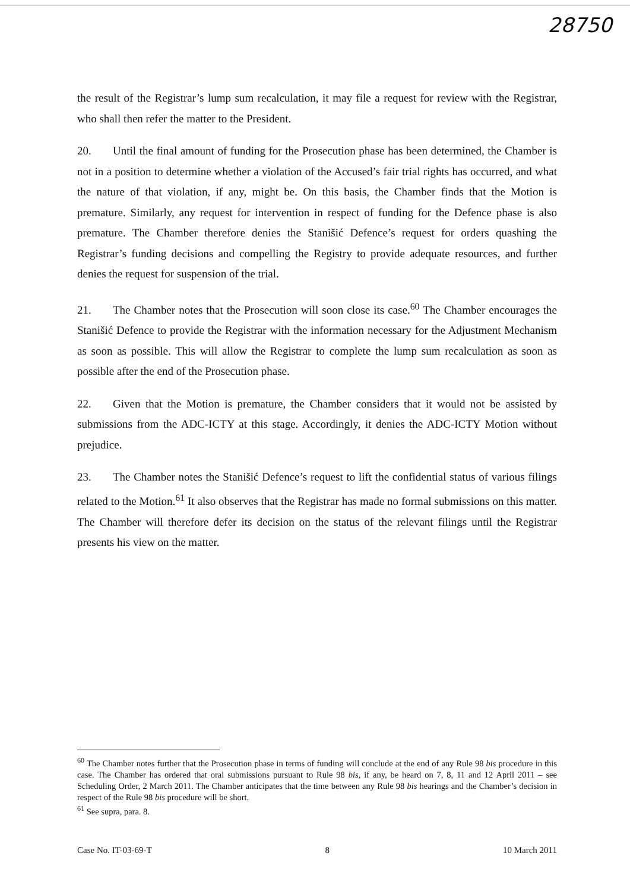28750
the result of the Registrar’s lump sum recalculation, it may file a request for review with the Registrar, who shall then refer the matter to the President.
20. Until the final amount of funding for the Prosecution phase has been determined, the Chamber is not in a position to determine whether a violation of the Accused’s fair trial rights has occurred, and what the nature of that violation, if any, might be. On this basis, the Chamber finds that the Motion is premature. Similarly, any request for intervention in respect of funding for the Defence phase is also premature. The Chamber therefore denies the Stanišić Defence’s request for orders quashing the Registrar’s funding decisions and compelling the Registry to provide adequate resources, and further denies the request for suspension of the trial.
21. The Chamber notes that the Prosecution will soon close its case.<sup>60</sup> The Chamber encourages the Stanišić Defence to provide the Registrar with the information necessary for the Adjustment Mechanism as soon as possible. This will allow the Registrar to complete the lump sum recalculation as soon as possible after the end of the Prosecution phase.
22. Given that the Motion is premature, the Chamber considers that it would not be assisted by submissions from the ADC-ICTY at this stage. Accordingly, it denies the ADC-ICTY Motion without prejudice.
23. The Chamber notes the Stanišić Defence’s request to lift the confidential status of various filings related to the Motion.<sup>61</sup> It also observes that the Registrar has made no formal submissions on this matter. The Chamber will therefore defer its decision on the status of the relevant filings until the Registrar presents his view on the matter.
<sup>60</sup> The Chamber notes further that the Prosecution phase in terms of funding will conclude at the end of any Rule 98 bis procedure in this case. The Chamber has ordered that oral submissions pursuant to Rule 98 bis, if any, be heard on 7, 8, 11 and 12 April 2011 – see Scheduling Order, 2 March 2011. The Chamber anticipates that the time between any Rule 98 bis hearings and the Chamber’s decision in respect of the Rule 98 bis procedure will be short.
<sup>61</sup> See supra, para. 8.
Case No. IT-03-69-T 8 10 March 2011